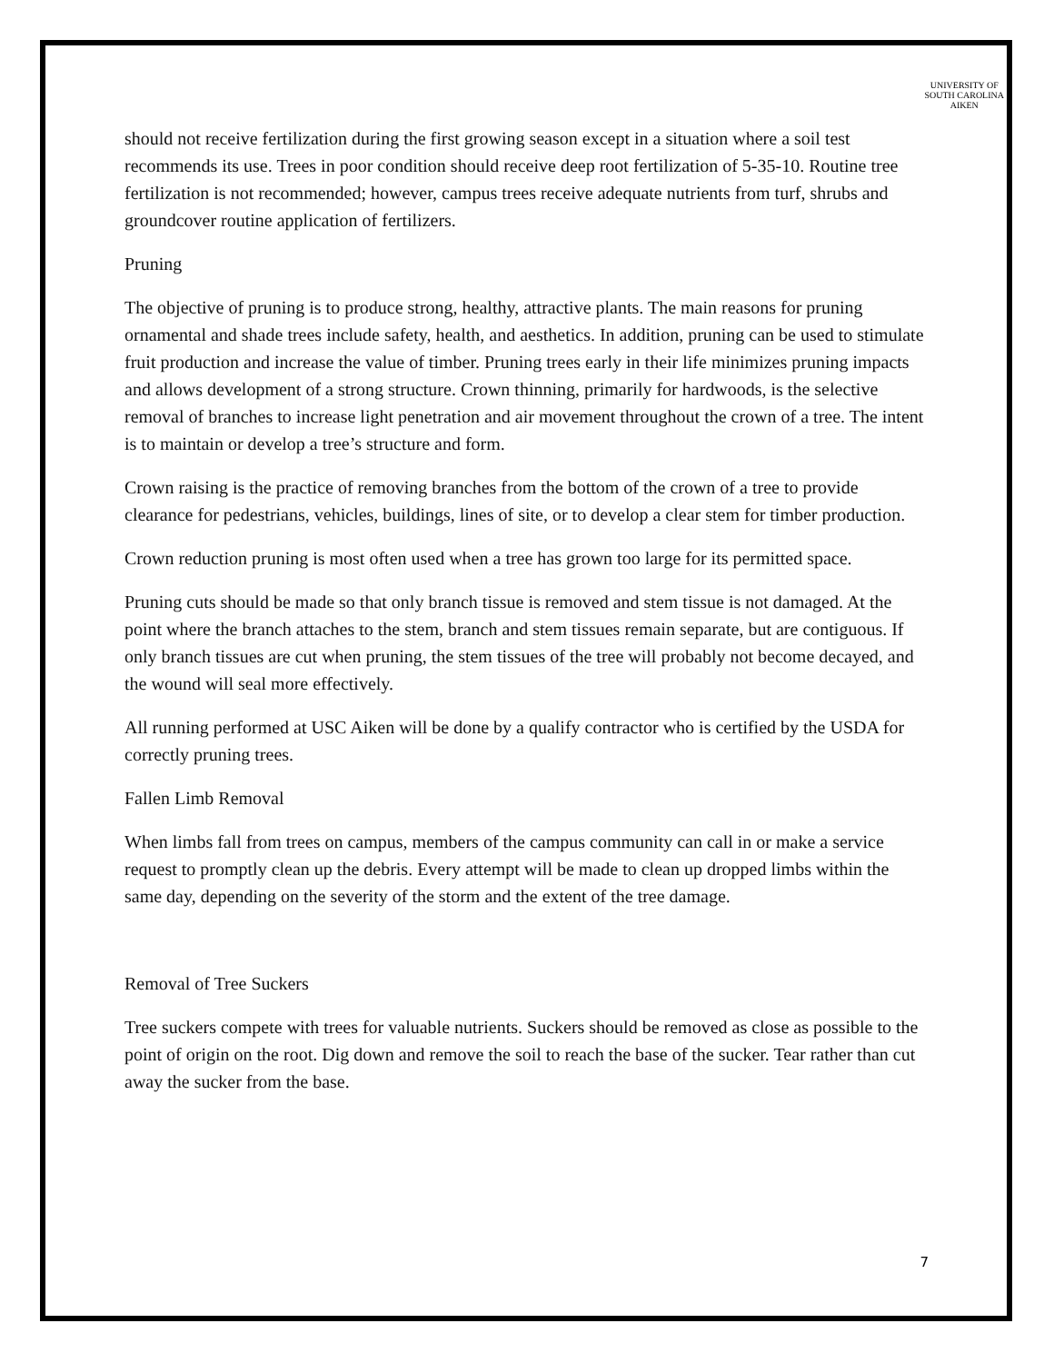UNIVERSITY OF
SOUTH CAROLINA
AIKEN
should not receive fertilization during the first growing season except in a situation where a soil test recommends its use. Trees in poor condition should receive deep root fertilization of 5-35-10. Routine tree fertilization is not recommended; however, campus trees receive adequate nutrients from turf, shrubs and groundcover routine application of fertilizers.
Pruning
The objective of pruning is to produce strong, healthy, attractive plants. The main reasons for pruning ornamental and shade trees include safety, health, and aesthetics. In addition, pruning can be used to stimulate fruit production and increase the value of timber. Pruning trees early in their life minimizes pruning impacts and allows development of a strong structure. Crown thinning, primarily for hardwoods, is the selective removal of branches to increase light penetration and air movement throughout the crown of a tree. The intent is to maintain or develop a tree’s structure and form.
Crown raising is the practice of removing branches from the bottom of the crown of a tree to provide clearance for pedestrians, vehicles, buildings, lines of site, or to develop a clear stem for timber production.
Crown reduction pruning is most often used when a tree has grown too large for its permitted space.
Pruning cuts should be made so that only branch tissue is removed and stem tissue is not damaged. At the point where the branch attaches to the stem, branch and stem tissues remain separate, but are contiguous. If only branch tissues are cut when pruning, the stem tissues of the tree will probably not become decayed, and the wound will seal more effectively.
All running performed at USC Aiken will be done by a qualify contractor who is certified by the USDA for correctly pruning trees.
Fallen Limb Removal
When limbs fall from trees on campus, members of the campus community can call in or make a service request to promptly clean up the debris. Every attempt will be made to clean up dropped limbs within the same day, depending on the severity of the storm and the extent of the tree damage.
Removal of Tree Suckers
Tree suckers compete with trees for valuable nutrients. Suckers should be removed as close as possible to the point of origin on the root. Dig down and remove the soil to reach the base of the sucker. Tear rather than cut away the sucker from the base.
7